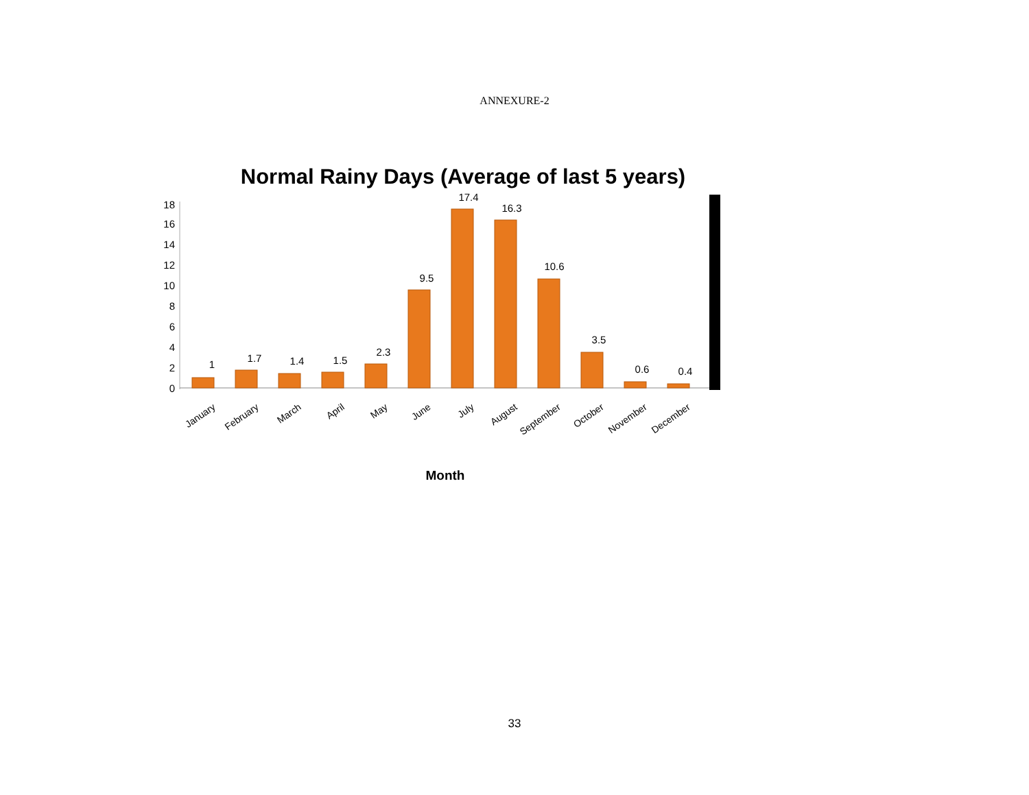ANNEXURE-2
Normal Rainy Days (Average of last 5 years)
0
2
4
6
8
10
12
14
16
18
1
1.7
1.4
1.5
2.3
9.5
17.4
16.3
10.6
3.5
0.6
0.4
January
February
March
April
May
June
July
August
September
October
November
December
Month
33